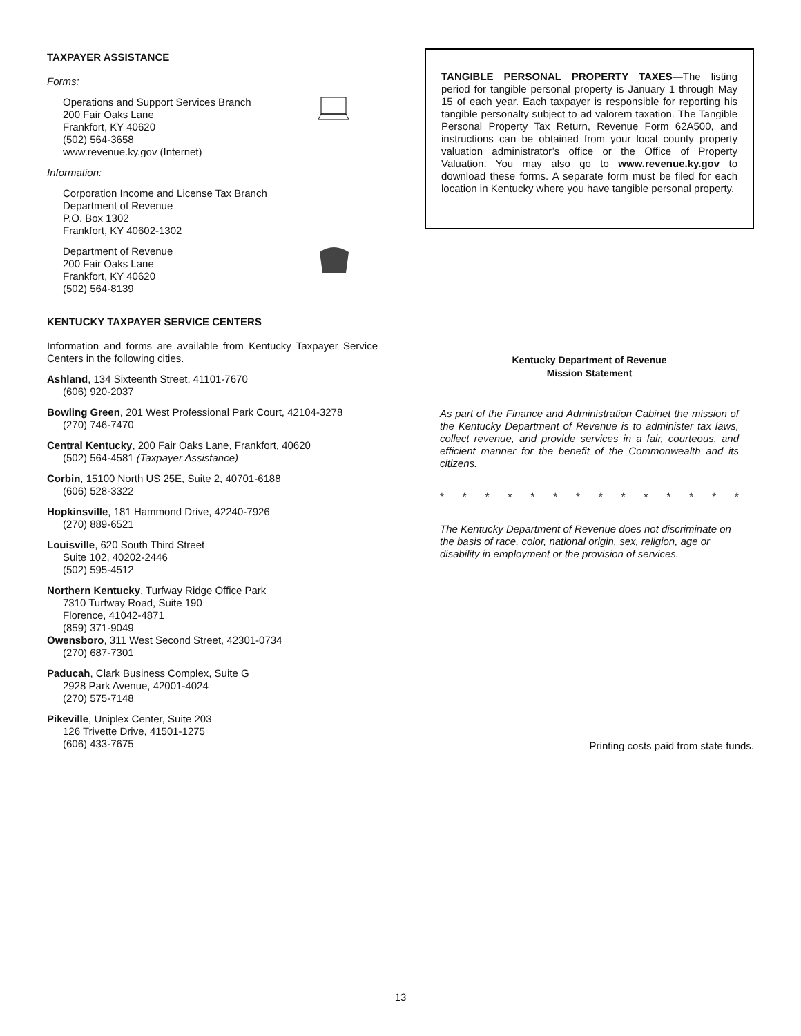TAXPAYER ASSISTANCE
Forms:
Operations and Support Services Branch
200 Fair Oaks Lane
Frankfort, KY 40620
(502) 564-3658
www.revenue.ky.gov (Internet)
Information:
Corporation Income and License Tax Branch
Department of Revenue
P.O. Box 1302
Frankfort, KY 40602-1302
Department of Revenue
200 Fair Oaks Lane
Frankfort, KY 40620
(502) 564-8139
KENTUCKY TAXPAYER SERVICE CENTERS
Information and forms are available from Kentucky Taxpayer Service Centers in the following cities.
Ashland, 134 Sixteenth Street, 41101-7670
(606) 920-2037
Bowling Green, 201 West Professional Park Court, 42104-3278
(270) 746-7470
Central Kentucky, 200 Fair Oaks Lane, Frankfort, 40620
(502) 564-4581 (Taxpayer Assistance)
Corbin, 15100 North US 25E, Suite 2, 40701-6188
(606) 528-3322
Hopkinsville, 181 Hammond Drive, 42240-7926
(270) 889-6521
Louisville, 620 South Third Street
Suite 102, 40202-2446
(502) 595-4512
Northern Kentucky, Turfway Ridge Office Park
7310 Turfway Road, Suite 190
Florence, 41042-4871
(859) 371-9049
Owensboro, 311 West Second Street, 42301-0734
(270) 687-7301
Paducah, Clark Business Complex, Suite G
2928 Park Avenue, 42001-4024
(270) 575-7148
Pikeville, Uniplex Center, Suite 203
126 Trivette Drive, 41501-1275
(606) 433-7675
TANGIBLE PERSONAL PROPERTY TAXES—The listing period for tangible personal property is January 1 through May 15 of each year. Each taxpayer is responsible for reporting his tangible personalty subject to ad valorem taxation. The Tangible Personal Property Tax Return, Revenue Form 62A500, and instructions can be obtained from your local county property valuation administrator’s office or the Office of Property Valuation. You may also go to www.revenue.ky.gov to download these forms. A separate form must be filed for each location in Kentucky where you have tangible personal property.
Kentucky Department of Revenue
Mission Statement
As part of the Finance and Administration Cabinet the mission of the Kentucky Department of Revenue is to administer tax laws, collect revenue, and provide services in a fair, courteous, and efficient manner for the benefit of the Commonwealth and its citizens.
* * * * * * * * * * * * * *
The Kentucky Department of Revenue does not discriminate on the basis of race, color, national origin, sex, religion, age or disability in employment or the provision of services.
Printing costs paid from state funds.
13